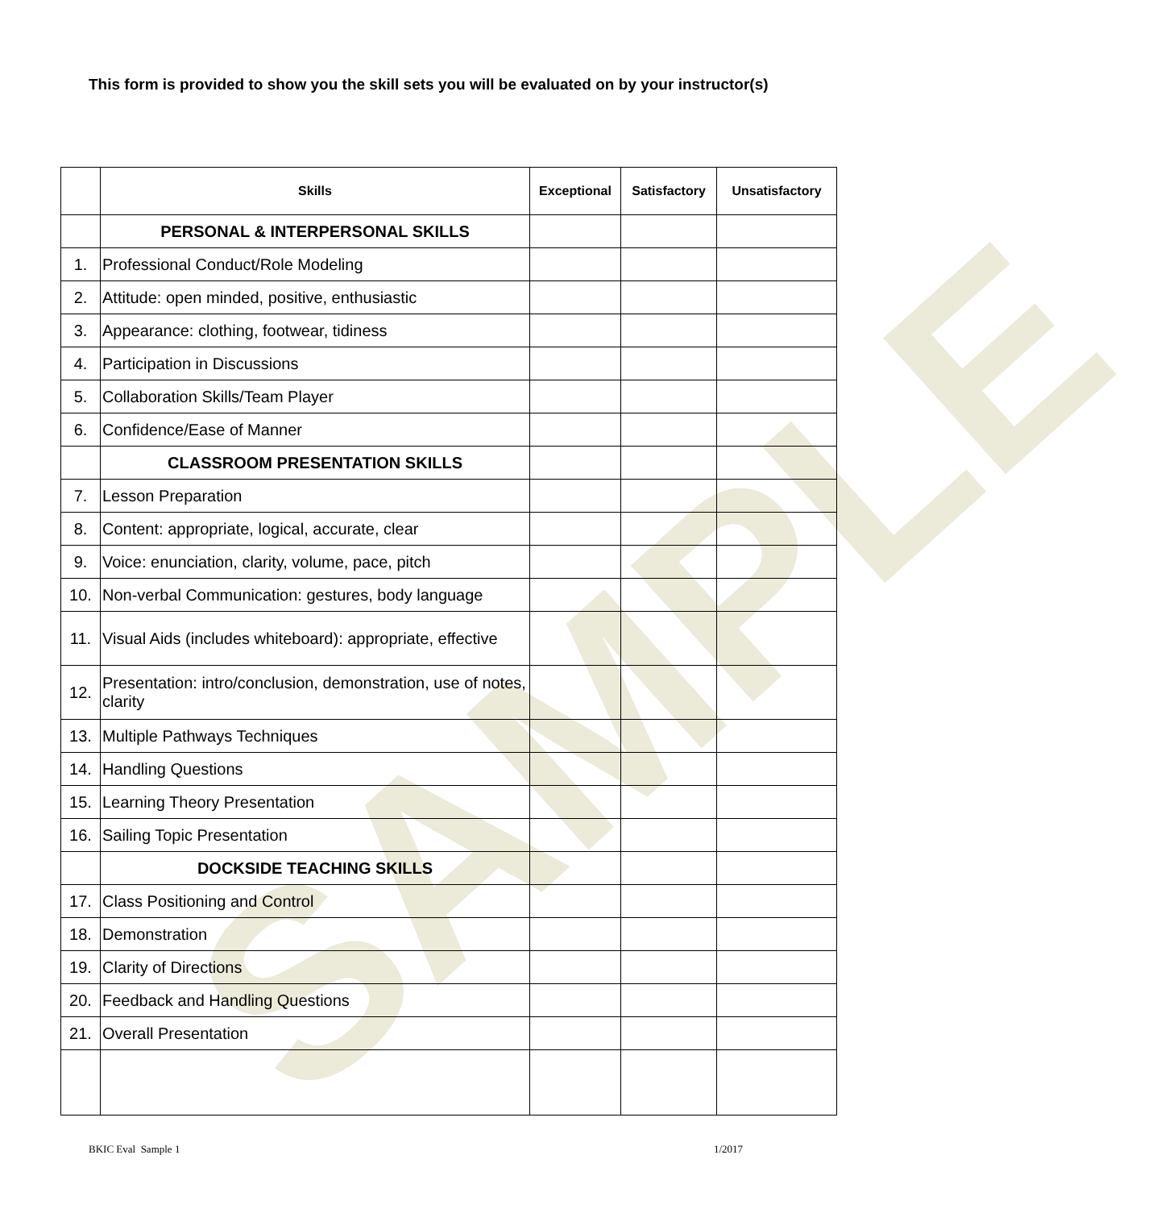SAMPLE
This form is provided to show you the skill sets you will be evaluated on by your instructor(s)
| | Skills | Exceptional | Satisfactory | Unsatisfactory |
| --- | --- | --- | --- | --- |
| | PERSONAL & INTERPERSONAL SKILLS | | | |
| 1. | Professional Conduct/Role Modeling | | | |
| 2. | Attitude: open minded, positive, enthusiastic | | | |
| 3. | Appearance: clothing, footwear, tidiness | | | |
| 4. | Participation in Discussions | | | |
| 5. | Collaboration Skills/Team Player | | | |
| 6. | Confidence/Ease of Manner | | | |
| | CLASSROOM PRESENTATION SKILLS | | | |
| 7. | Lesson Preparation | | | |
| 8. | Content: appropriate, logical, accurate, clear | | | |
| 9. | Voice: enunciation, clarity, volume, pace, pitch | | | |
| 10. | Non-verbal Communication: gestures, body language | | | |
| 11. | Visual Aids (includes whiteboard): appropriate, effective | | | |
| 12. | Presentation: intro/conclusion, demonstration, use of notes, clarity | | | |
| 13. | Multiple Pathways Techniques | | | |
| 14. | Handling Questions | | | |
| 15. | Learning Theory Presentation | | | |
| 16. | Sailing Topic Presentation | | | |
| | DOCKSIDE TEACHING SKILLS | | | |
| 17. | Class Positioning and Control | | | |
| 18. | Demonstration | | | |
| 19. | Clarity of Directions | | | |
| 20. | Feedback and Handling Questions | | | |
| 21. | Overall Presentation | | | |
BKIC Eval Sample 1 1/2017